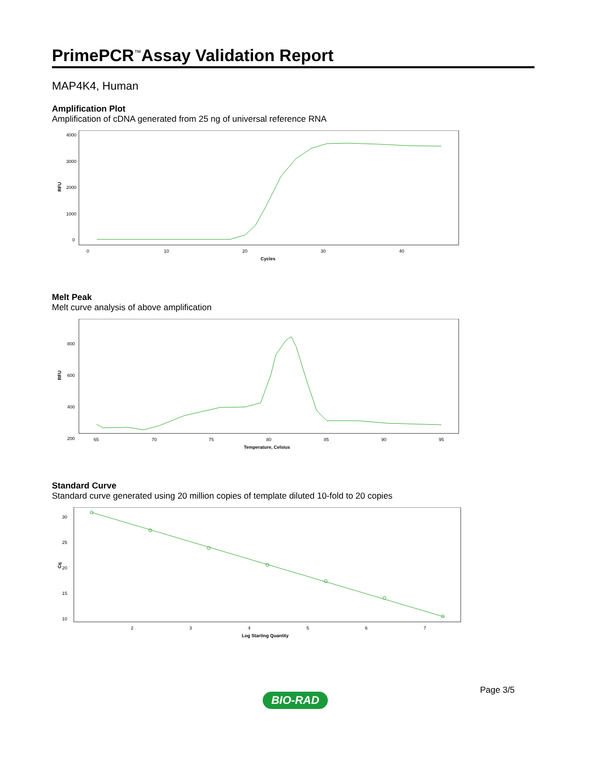PrimePCR<sup>™</sup>Assay Validation Report
MAP4K4, Human
Amplification Plot
Amplification of cDNA generated from 25 ng of universal reference RNA
4000
3000
2000
1000
0
RFU
0
10
20
30
40
Cycles
Melt Peak
Melt curve analysis of above amplification
800
600
400
200
RFU
65
70
75
80
85
90
95
Temperature, Celsius
Standard Curve
Standard curve generated using 20 million copies of template diluted 10-fold to 20 copies
30
25
20
15
10
Cq
2
3
4
5
6
7
Log Starting Quantity
Page 3/5
BIO-RAD